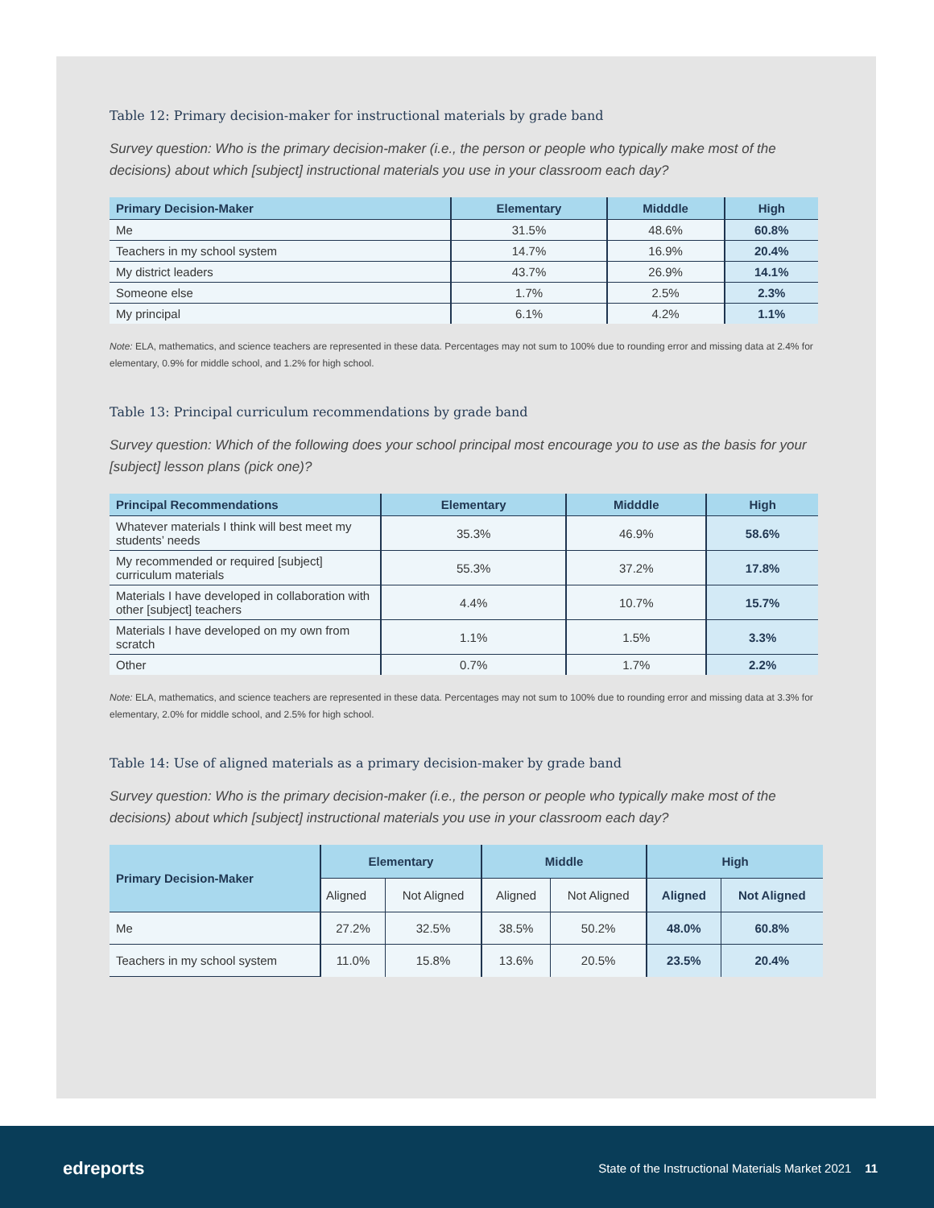Table 12: Primary decision-maker for instructional materials by grade band
Survey question: Who is the primary decision-maker (i.e., the person or people who typically make most of the decisions) about which [subject] instructional materials you use in your classroom each day?
| Primary Decision-Maker | Elementary | Midddle | High |
| --- | --- | --- | --- |
| Me | 31.5% | 48.6% | 60.8% |
| Teachers in my school system | 14.7% | 16.9% | 20.4% |
| My district leaders | 43.7% | 26.9% | 14.1% |
| Someone else | 1.7% | 2.5% | 2.3% |
| My principal | 6.1% | 4.2% | 1.1% |
Note: ELA, mathematics, and science teachers are represented in these data. Percentages may not sum to 100% due to rounding error and missing data at 2.4% for elementary, 0.9% for middle school, and 1.2% for high school.
Table 13: Principal curriculum recommendations by grade band
Survey question: Which of the following does your school principal most encourage you to use as the basis for your [subject] lesson plans (pick one)?
| Principal Recommendations | Elementary | Midddle | High |
| --- | --- | --- | --- |
| Whatever materials I think will best meet my students’ needs | 35.3% | 46.9% | 58.6% |
| My recommended or required [subject] curriculum materials | 55.3% | 37.2% | 17.8% |
| Materials I have developed in collaboration with other [subject] teachers | 4.4% | 10.7% | 15.7% |
| Materials I have developed on my own from scratch | 1.1% | 1.5% | 3.3% |
| Other | 0.7% | 1.7% | 2.2% |
Note: ELA, mathematics, and science teachers are represented in these data. Percentages may not sum to 100% due to rounding error and missing data at 3.3% for elementary, 2.0% for middle school, and 2.5% for high school.
Table 14: Use of aligned materials as a primary decision-maker by grade band
Survey question: Who is the primary decision-maker (i.e., the person or people who typically make most of the decisions) about which [subject] instructional materials you use in your classroom each day?
| Primary Decision-Maker | Elementary | | Middle | | High | |
| --- | --- | --- | --- | --- | --- | --- |
| | Aligned | Not Aligned | Aligned | Not Aligned | Aligned | Not Aligned |
| Me | 27.2% | 32.5% | 38.5% | 50.2% | 48.0% | 60.8% |
| Teachers in my school system | 11.0% | 15.8% | 13.6% | 20.5% | 23.5% | 20.4% |
edreports
State of the Instructional Materials Market 2021 11